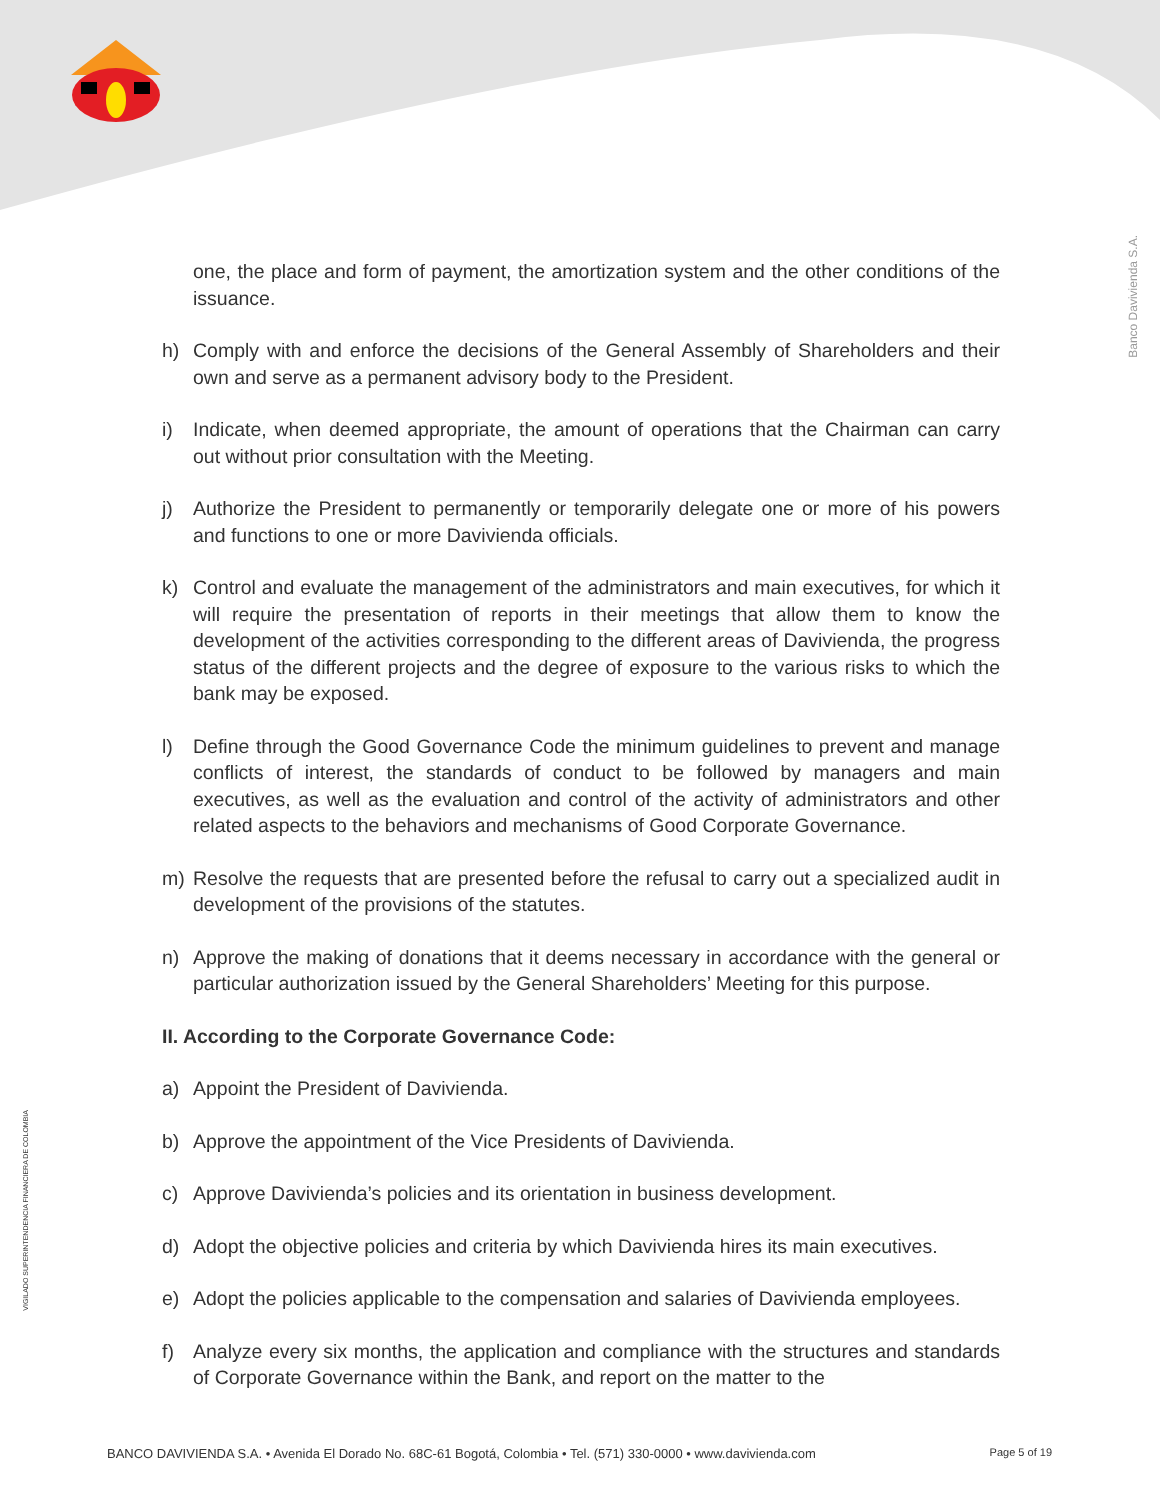Banco Davivienda S.A.
VIGILADO SUPERINTENDENCIA FINANCIERA DE COLOMBIA
one, the place and form of payment, the amortization system and the other conditions of the issuance.
h) Comply with and enforce the decisions of the General Assembly of Shareholders and their own and serve as a permanent advisory body to the President.
i) Indicate, when deemed appropriate, the amount of operations that the Chairman can carry out without prior consultation with the Meeting.
j) Authorize the President to permanently or temporarily delegate one or more of his powers and functions to one or more Davivienda officials.
k) Control and evaluate the management of the administrators and main executives, for which it will require the presentation of reports in their meetings that allow them to know the development of the activities corresponding to the different areas of Davivienda, the progress status of the different projects and the degree of exposure to the various risks to which the bank may be exposed.
l) Define through the Good Governance Code the minimum guidelines to prevent and manage conflicts of interest, the standards of conduct to be followed by managers and main executives, as well as the evaluation and control of the activity of administrators and other related aspects to the behaviors and mechanisms of Good Corporate Governance.
m) Resolve the requests that are presented before the refusal to carry out a specialized audit in development of the provisions of the statutes.
n) Approve the making of donations that it deems necessary in accordance with the general or particular authorization issued by the General Shareholders’ Meeting for this purpose.
II. According to the Corporate Governance Code:
a) Appoint the President of Davivienda.
b) Approve the appointment of the Vice Presidents of Davivienda.
c) Approve Davivienda’s policies and its orientation in business development.
d) Adopt the objective policies and criteria by which Davivienda hires its main executives.
e) Adopt the policies applicable to the compensation and salaries of Davivienda employees.
f) Analyze every six months, the application and compliance with the structures and standards of Corporate Governance within the Bank, and report on the matter to the
BANCO DAVIVIENDA S.A. • Avenida El Dorado No. 68C-61 Bogotá, Colombia • Tel. (571) 330-0000 • www.davivienda.com Page 5 of 19